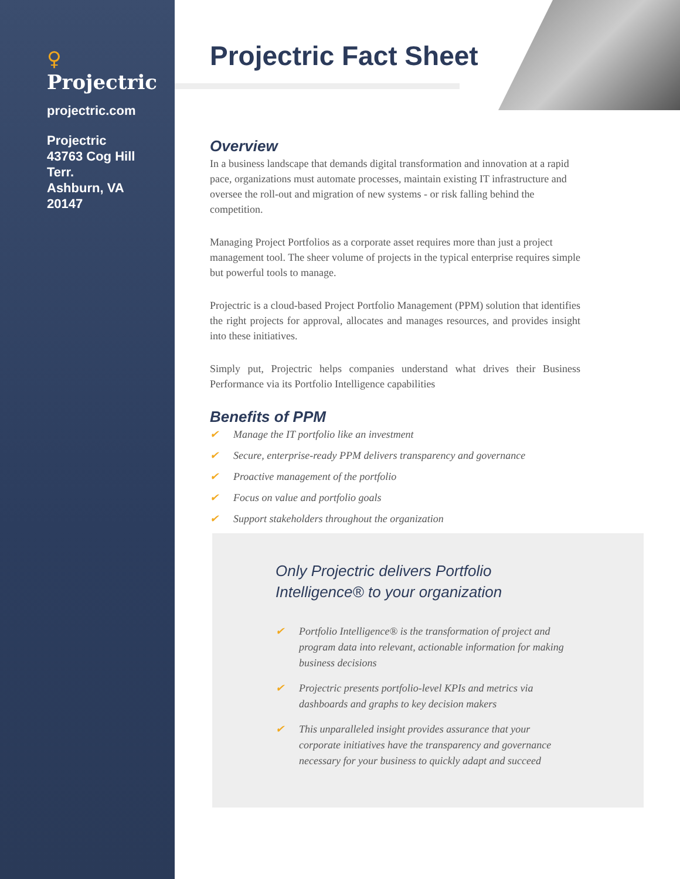♀ Projectric
projectric.com
Projectric
43763 Cog Hill
Terr.
Ashburn, VA
20147
Projectric Fact Sheet
Overview
In a business landscape that demands digital transformation and innovation at a rapid pace, organizations must automate processes, maintain existing IT infrastructure and oversee the roll-out and migration of new systems - or risk falling behind the competition.
Managing Project Portfolios as a corporate asset requires more than just a project management tool. The sheer volume of projects in the typical enterprise requires simple but powerful tools to manage.
Projectric is a cloud-based Project Portfolio Management (PPM) solution that identifies the right projects for approval, allocates and manages resources, and provides insight into these initiatives.
Simply put, Projectric helps companies understand what drives their Business Performance via its Portfolio Intelligence capabilities
Benefits of PPM
✔ Manage the IT portfolio like an investment
✔ Secure, enterprise-ready PPM delivers transparency and governance
✔ Proactive management of the portfolio
✔ Focus on value and portfolio goals
✔ Support stakeholders throughout the organization
Only Projectric delivers Portfolio Intelligence® to your organization
✔ Portfolio Intelligence® is the transformation of project and program data into relevant, actionable information for making business decisions
✔ Projectric presents portfolio-level KPIs and metrics via dashboards and graphs to key decision makers
✔ This unparalleled insight provides assurance that your corporate initiatives have the transparency and governance necessary for your business to quickly adapt and succeed